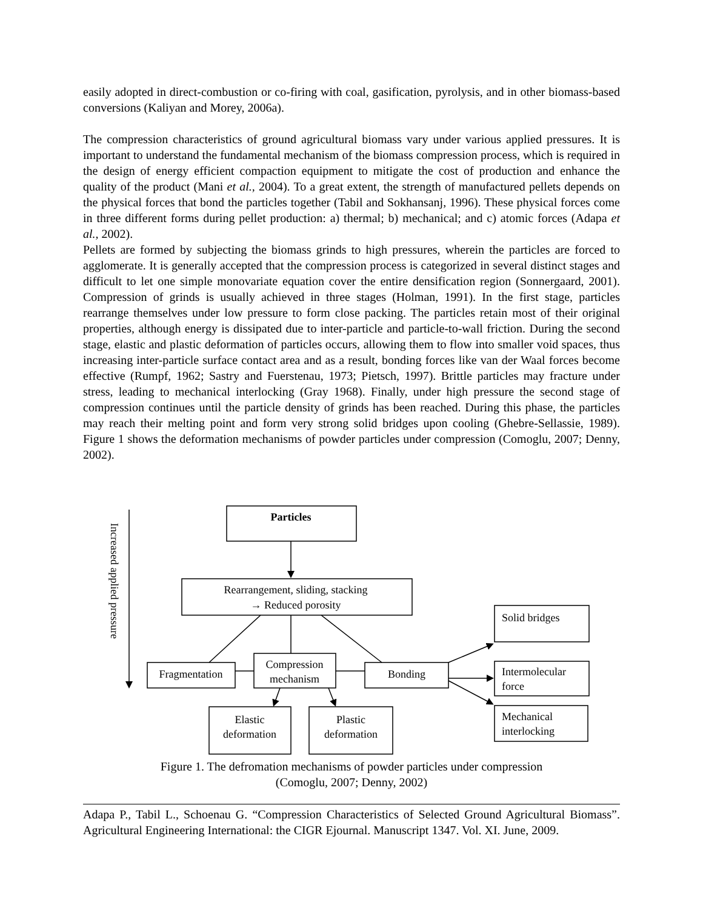easily adopted in direct-combustion or co-firing with coal, gasification, pyrolysis, and in other biomass-based conversions (Kaliyan and Morey, 2006a).
The compression characteristics of ground agricultural biomass vary under various applied pressures. It is important to understand the fundamental mechanism of the biomass compression process, which is required in the design of energy efficient compaction equipment to mitigate the cost of production and enhance the quality of the product (Mani et al., 2004). To a great extent, the strength of manufactured pellets depends on the physical forces that bond the particles together (Tabil and Sokhansanj, 1996). These physical forces come in three different forms during pellet production: a) thermal; b) mechanical; and c) atomic forces (Adapa et al., 2002).
Pellets are formed by subjecting the biomass grinds to high pressures, wherein the particles are forced to agglomerate. It is generally accepted that the compression process is categorized in several distinct stages and difficult to let one simple monovariate equation cover the entire densification region (Sonnergaard, 2001). Compression of grinds is usually achieved in three stages (Holman, 1991). In the first stage, particles rearrange themselves under low pressure to form close packing. The particles retain most of their original properties, although energy is dissipated due to inter-particle and particle-to-wall friction. During the second stage, elastic and plastic deformation of particles occurs, allowing them to flow into smaller void spaces, thus increasing inter-particle surface contact area and as a result, bonding forces like van der Waal forces become effective (Rumpf, 1962; Sastry and Fuerstenau, 1973; Pietsch, 1997). Brittle particles may fracture under stress, leading to mechanical interlocking (Gray 1968). Finally, under high pressure the second stage of compression continues until the particle density of grinds has been reached. During this phase, the particles may reach their melting point and form very strong solid bridges upon cooling (Ghebre-Sellassie, 1989). Figure 1 shows the deformation mechanisms of powder particles under compression (Comoglu, 2007; Denny, 2002).
Particles
Rearrangement, sliding, stacking
→ Reduced porosity
Fragmentation
Compression
mechanism
Bonding
Solid bridges
Intermolecular
force
Mechanical
interlocking
Elastic
deformation
Plastic
deformation
Increased applied pressure
Figure 1. The defromation mechanisms of powder particles under compression
(Comoglu, 2007; Denny, 2002)
Adapa P., Tabil L., Schoenau G. “Compression Characteristics of Selected Ground Agricultural Biomass”. Agricultural Engineering International: the CIGR Ejournal. Manuscript 1347. Vol. XI. June, 2009.